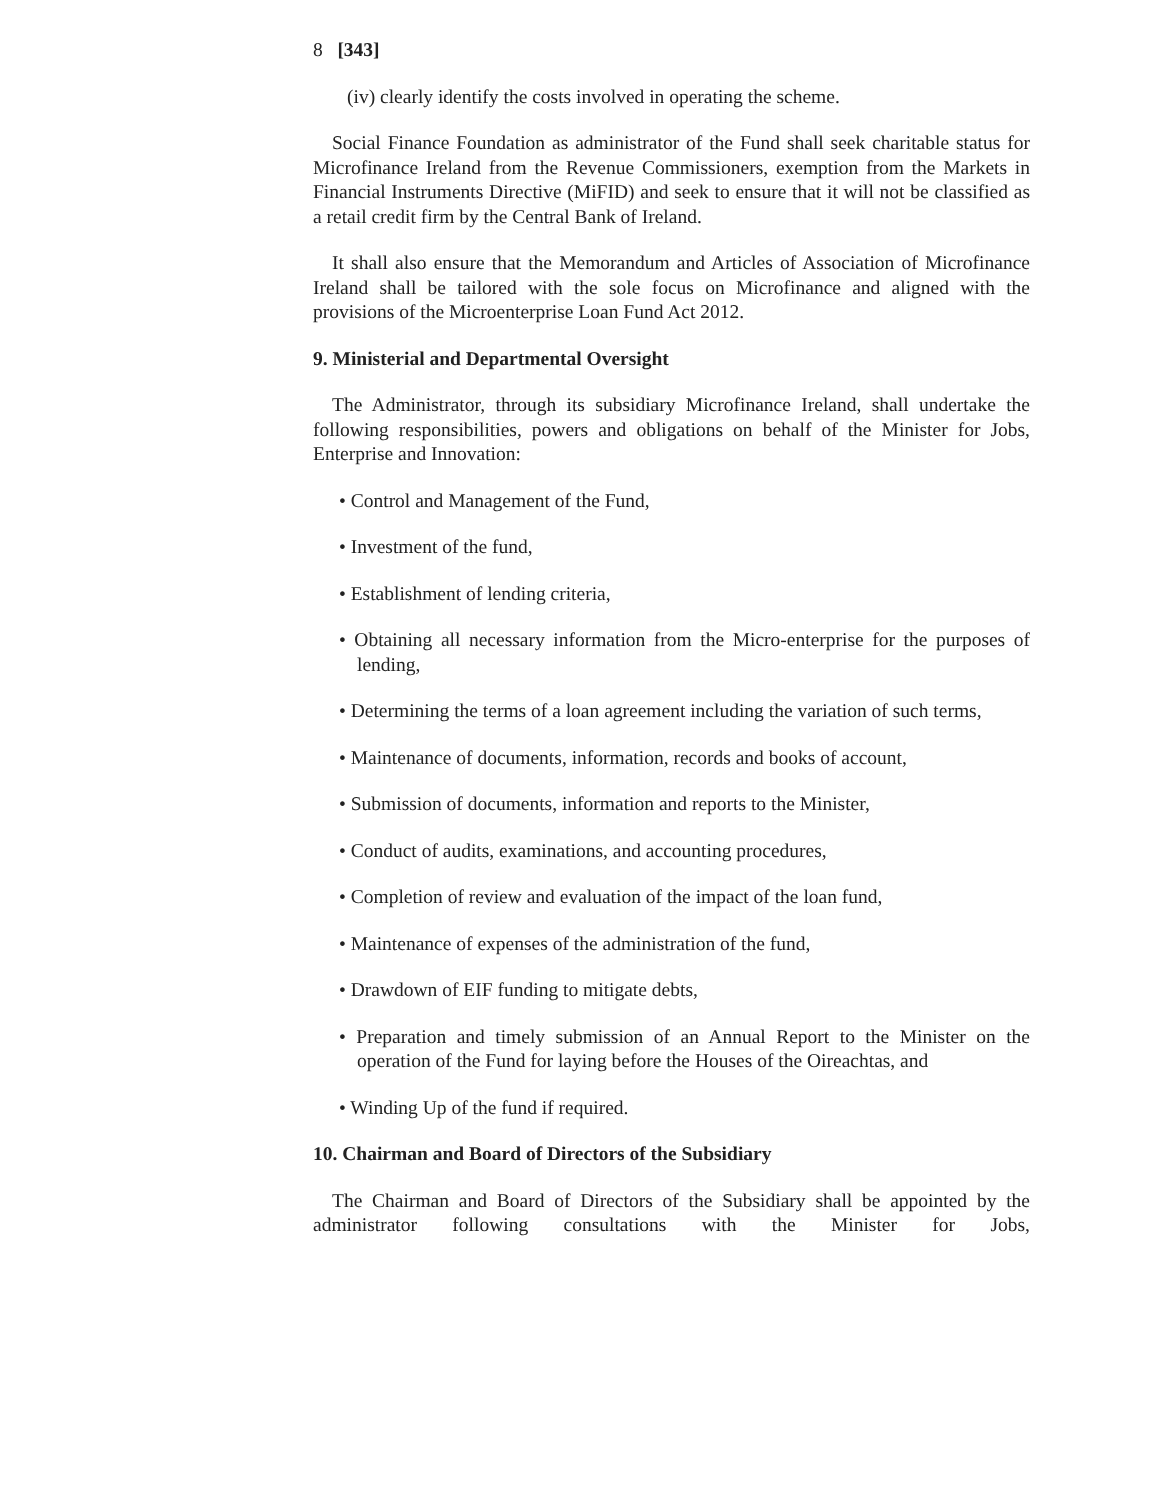8 [343]
(iv) clearly identify the costs involved in operating the scheme.
Social Finance Foundation as administrator of the Fund shall seek charitable status for Microfinance Ireland from the Revenue Commissioners, exemption from the Markets in Financial Instruments Directive (MiFID) and seek to ensure that it will not be classified as a retail credit firm by the Central Bank of Ireland.
It shall also ensure that the Memorandum and Articles of Association of Microfinance Ireland shall be tailored with the sole focus on Microfinance and aligned with the provisions of the Microenterprise Loan Fund Act 2012.
9. Ministerial and Departmental Oversight
The Administrator, through its subsidiary Microfinance Ireland, shall undertake the following responsibilities, powers and obligations on behalf of the Minister for Jobs, Enterprise and Innovation:
• Control and Management of the Fund,
• Investment of the fund,
• Establishment of lending criteria,
• Obtaining all necessary information from the Micro-enterprise for the purposes of lending,
• Determining the terms of a loan agreement including the variation of such terms,
• Maintenance of documents, information, records and books of account,
• Submission of documents, information and reports to the Minister,
• Conduct of audits, examinations, and accounting procedures,
• Completion of review and evaluation of the impact of the loan fund,
• Maintenance of expenses of the administration of the fund,
• Drawdown of EIF funding to mitigate debts,
• Preparation and timely submission of an Annual Report to the Minister on the operation of the Fund for laying before the Houses of the Oireachtas, and
• Winding Up of the fund if required.
10. Chairman and Board of Directors of the Subsidiary
The Chairman and Board of Directors of the Subsidiary shall be appointed by the administrator following consultations with the Minister for Jobs,